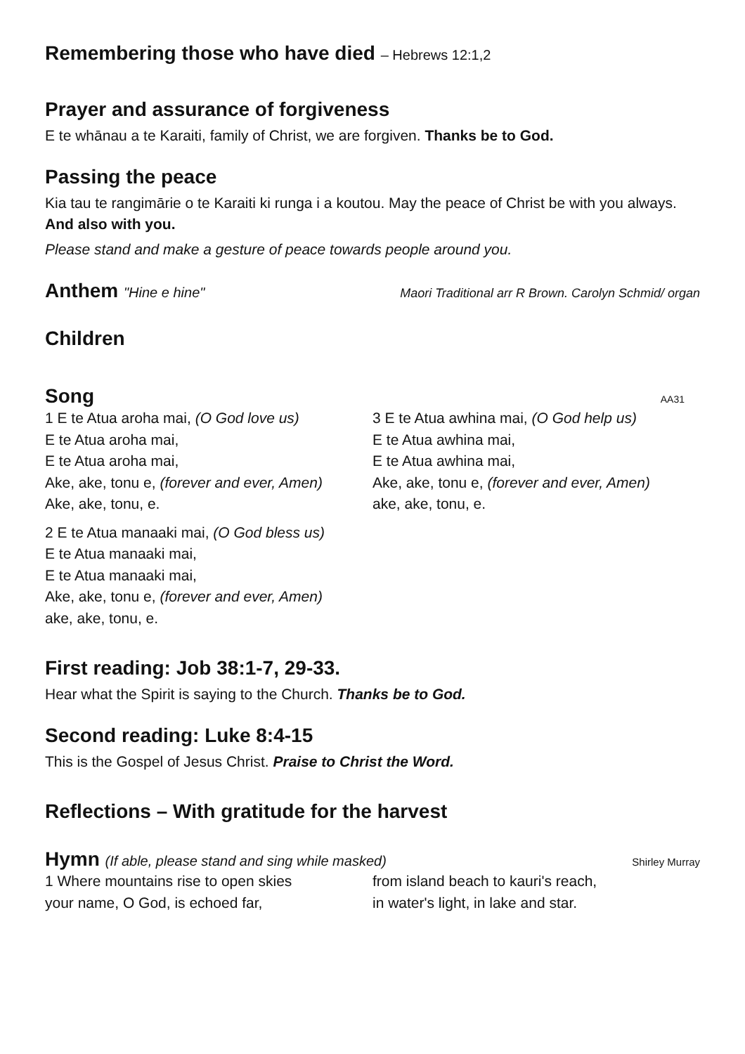Remembering those who have died – Hebrews 12:1,2
Prayer and assurance of forgiveness
E te whānau a te Karaiti, family of Christ, we are forgiven. Thanks be to God.
Passing the peace
Kia tau te rangimārie o te Karaiti ki runga i a koutou. May the peace of Christ be with you always. And also with you.
Please stand and make a gesture of peace towards people around you.
Anthem "Hine e hine" Maori Traditional arr R Brown. Carolyn Schmid/ organ
Children
Song
AA31
1 E te Atua aroha mai, (O God love us)
E te Atua aroha mai,
E te Atua aroha mai,
Ake, ake, tonu e, (forever and ever, Amen)
Ake, ake, tonu, e.
2 E te Atua manaaki mai, (O God bless us)
E te Atua manaaki mai,
E te Atua manaaki mai,
Ake, ake, tonu e, (forever and ever, Amen)
ake, ake, tonu, e.
3 E te Atua awhina mai, (O God help us)
E te Atua awhina mai,
E te Atua awhina mai,
Ake, ake, tonu e, (forever and ever, Amen)
ake, ake, tonu, e.
First reading: Job 38:1-7, 29-33.
Hear what the Spirit is saying to the Church. Thanks be to God.
Second reading: Luke 8:4-15
This is the Gospel of Jesus Christ. Praise to Christ the Word.
Reflections – With gratitude for the harvest
Hymn (If able, please stand and sing while masked)
Shirley Murray
1 Where mountains rise to open skies
your name, O God, is echoed far,
from island beach to kauri's reach,
in water's light, in lake and star.